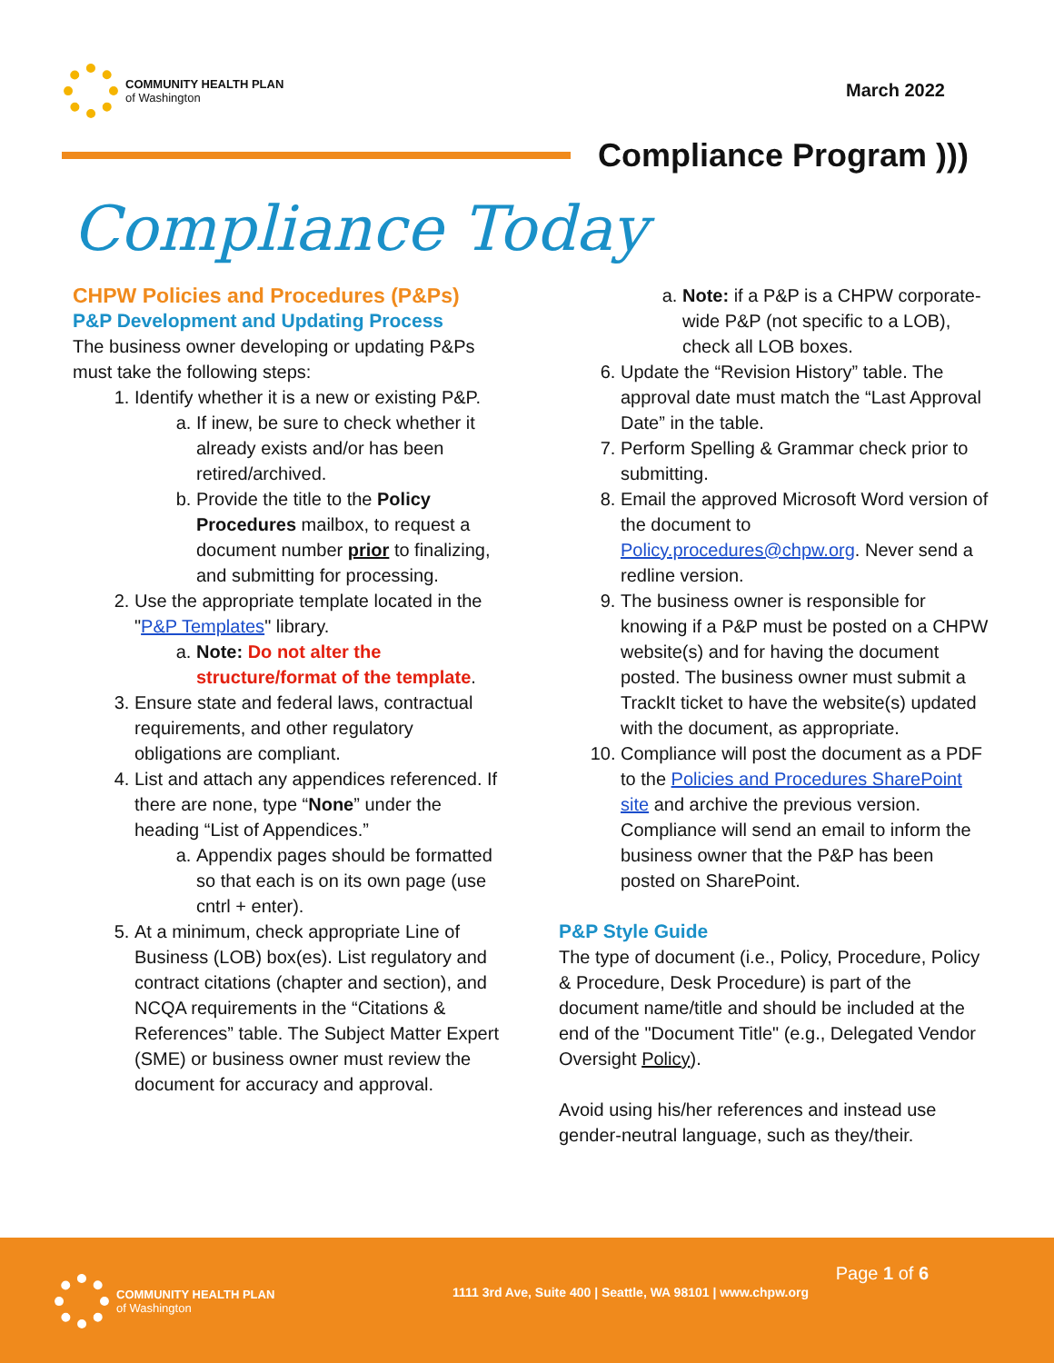COMMUNITY HEALTH PLAN
of Washington
March 2022
Compliance Program )))
Compliance Today
CHPW Policies and Procedures (P&Ps)
P&P Development and Updating Process
The business owner developing or updating P&Ps must take the following steps:
1. Identify whether it is a new or existing P&P.
a. If inew, be sure to check whether it already exists and/or has been retired/archived.
b. Provide the title to the Policy Procedures mailbox, to request a document number prior to finalizing, and submitting for processing.
2. Use the appropriate template located in the "P&P Templates" library.
a. Note: Do not alter the structure/format of the template.
3. Ensure state and federal laws, contractual requirements, and other regulatory obligations are compliant.
4. List and attach any appendices referenced. If there are none, type “None” under the heading “List of Appendices.”
a. Appendix pages should be formatted so that each is on its own page (use cntrl + enter).
5. At a minimum, check appropriate Line of Business (LOB) box(es). List regulatory and contract citations (chapter and section), and NCQA requirements in the “Citations & References” table. The Subject Matter Expert (SME) or business owner must review the document for accuracy and approval.
a. Note: if a P&P is a CHPW corporate-wide P&P (not specific to a LOB), check all LOB boxes.
6. Update the “Revision History” table. The approval date must match the “Last Approval Date” in the table.
7. Perform Spelling & Grammar check prior to submitting.
8. Email the approved Microsoft Word version of the document to Policy.procedures@chpw.org. Never send a redline version.
9. The business owner is responsible for knowing if a P&P must be posted on a CHPW website(s) and for having the document posted. The business owner must submit a TrackIt ticket to have the website(s) updated with the document, as appropriate.
10. Compliance will post the document as a PDF to the Policies and Procedures SharePoint site and archive the previous version. Compliance will send an email to inform the business owner that the P&P has been posted on SharePoint.
P&P Style Guide
The type of document (i.e., Policy, Procedure, Policy & Procedure, Desk Procedure) is part of the document name/title and should be included at the end of the "Document Title" (e.g., Delegated Vendor Oversight Policy).
Avoid using his/her references and instead use gender-neutral language, such as they/their.
Page 1 of 6
COMMUNITY HEALTH PLAN
of Washington
1111 3rd Ave, Suite 400 | Seattle, WA 98101 | www.chpw.org